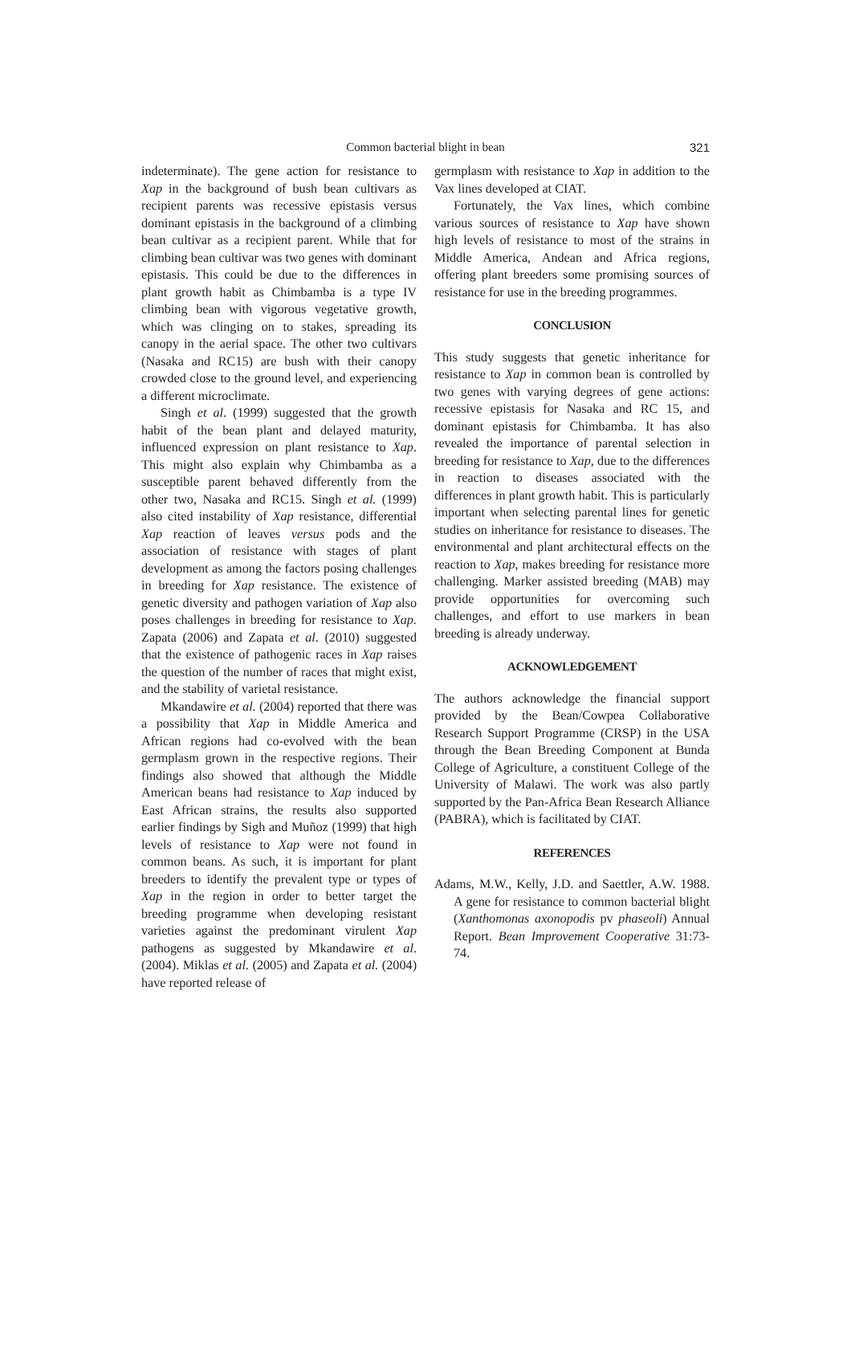Common bacterial blight in bean
321
indeterminate). The gene action for resistance to Xap in the background of bush bean cultivars as recipient parents was recessive epistasis versus dominant epistasis in the background of a climbing bean cultivar as a recipient parent. While that for climbing bean cultivar was two genes with dominant epistasis. This could be due to the differences in plant growth habit as Chimbamba is a type IV climbing bean with vigorous vegetative growth, which was clinging on to stakes, spreading its canopy in the aerial space. The other two cultivars (Nasaka and RC15) are bush with their canopy crowded close to the ground level, and experiencing a different microclimate.
Singh et al. (1999) suggested that the growth habit of the bean plant and delayed maturity, influenced expression on plant resistance to Xap. This might also explain why Chimbamba as a susceptible parent behaved differently from the other two, Nasaka and RC15. Singh et al. (1999) also cited instability of Xap resistance, differential Xap reaction of leaves versus pods and the association of resistance with stages of plant development as among the factors posing challenges in breeding for Xap resistance. The existence of genetic diversity and pathogen variation of Xap also poses challenges in breeding for resistance to Xap. Zapata (2006) and Zapata et al. (2010) suggested that the existence of pathogenic races in Xap raises the question of the number of races that might exist, and the stability of varietal resistance.
Mkandawire et al. (2004) reported that there was a possibility that Xap in Middle America and African regions had co-evolved with the bean germplasm grown in the respective regions. Their findings also showed that although the Middle American beans had resistance to Xap induced by East African strains, the results also supported earlier findings by Sigh and Muñoz (1999) that high levels of resistance to Xap were not found in common beans. As such, it is important for plant breeders to identify the prevalent type or types of Xap in the region in order to better target the breeding programme when developing resistant varieties against the predominant virulent Xap pathogens as suggested by Mkandawire et al. (2004). Miklas et al. (2005) and Zapata et al. (2004) have reported release of
germplasm with resistance to Xap in addition to the Vax lines developed at CIAT.
Fortunately, the Vax lines, which combine various sources of resistance to Xap have shown high levels of resistance to most of the strains in Middle America, Andean and Africa regions, offering plant breeders some promising sources of resistance for use in the breeding programmes.
CONCLUSION
This study suggests that genetic inheritance for resistance to Xap in common bean is controlled by two genes with varying degrees of gene actions: recessive epistasis for Nasaka and RC 15, and dominant epistasis for Chimbamba. It has also revealed the importance of parental selection in breeding for resistance to Xap, due to the differences in reaction to diseases associated with the differences in plant growth habit. This is particularly important when selecting parental lines for genetic studies on inheritance for resistance to diseases. The environmental and plant architectural effects on the reaction to Xap, makes breeding for resistance more challenging. Marker assisted breeding (MAB) may provide opportunities for overcoming such challenges, and effort to use markers in bean breeding is already underway.
ACKNOWLEDGEMENT
The authors acknowledge the financial support provided by the Bean/Cowpea Collaborative Research Support Programme (CRSP) in the USA through the Bean Breeding Component at Bunda College of Agriculture, a constituent College of the University of Malawi. The work was also partly supported by the Pan-Africa Bean Research Alliance (PABRA), which is facilitated by CIAT.
REFERENCES
Adams, M.W., Kelly, J.D. and Saettler, A.W. 1988. A gene for resistance to common bacterial blight (Xanthomonas axonopodis pv phaseoli) Annual Report. Bean Improvement Cooperative 31:73-74.